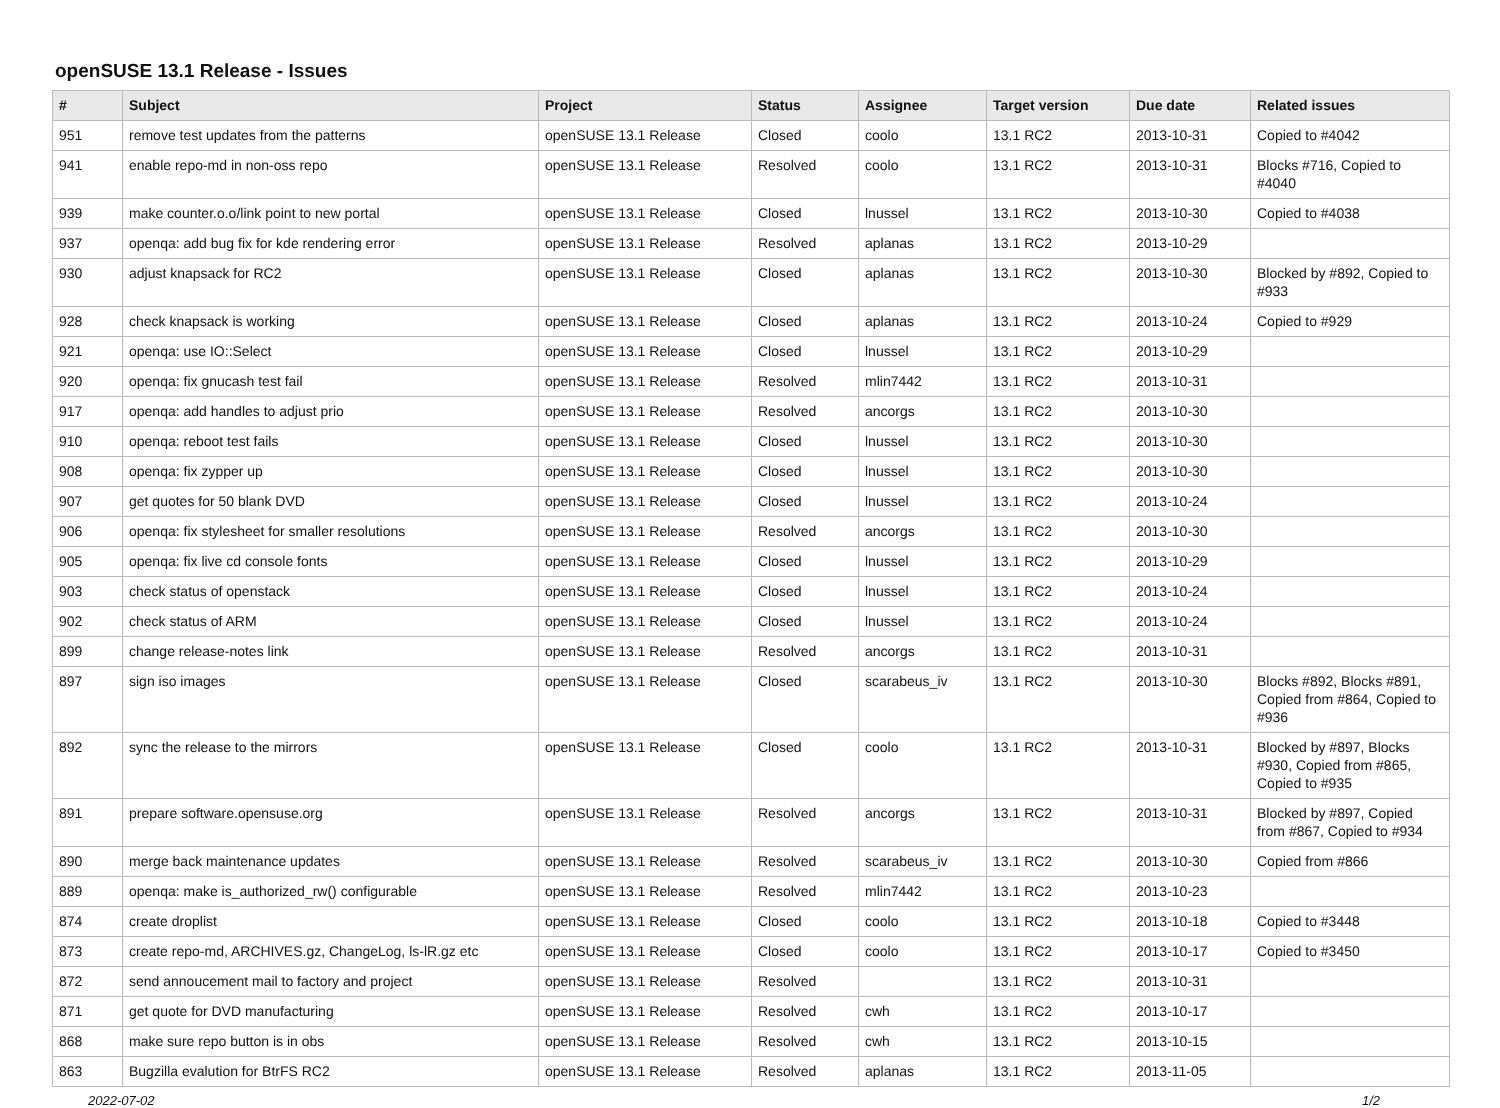openSUSE 13.1 Release - Issues
| # | Subject | Project | Status | Assignee | Target version | Due date | Related issues |
| --- | --- | --- | --- | --- | --- | --- | --- |
| 951 | remove test updates from the patterns | openSUSE 13.1 Release | Closed | coolo | 13.1 RC2 | 2013-10-31 | Copied to #4042 |
| 941 | enable repo-md in non-oss repo | openSUSE 13.1 Release | Resolved | coolo | 13.1 RC2 | 2013-10-31 | Blocks #716, Copied to #4040 |
| 939 | make counter.o.o/link point to new portal | openSUSE 13.1 Release | Closed | lnussel | 13.1 RC2 | 2013-10-30 | Copied to #4038 |
| 937 | openqa: add bug fix for kde rendering error | openSUSE 13.1 Release | Resolved | aplanas | 13.1 RC2 | 2013-10-29 | |
| 930 | adjust knapsack for RC2 | openSUSE 13.1 Release | Closed | aplanas | 13.1 RC2 | 2013-10-30 | Blocked by #892, Copied to #933 |
| 928 | check knapsack is working | openSUSE 13.1 Release | Closed | aplanas | 13.1 RC2 | 2013-10-24 | Copied to #929 |
| 921 | openqa: use IO::Select | openSUSE 13.1 Release | Closed | lnussel | 13.1 RC2 | 2013-10-29 | |
| 920 | openqa: fix gnucash test fail | openSUSE 13.1 Release | Resolved | mlin7442 | 13.1 RC2 | 2013-10-31 | |
| 917 | openqa: add handles to adjust prio | openSUSE 13.1 Release | Resolved | ancorgs | 13.1 RC2 | 2013-10-30 | |
| 910 | openqa: reboot test fails | openSUSE 13.1 Release | Closed | lnussel | 13.1 RC2 | 2013-10-30 | |
| 908 | openqa: fix zypper up | openSUSE 13.1 Release | Closed | lnussel | 13.1 RC2 | 2013-10-30 | |
| 907 | get quotes for 50 blank DVD | openSUSE 13.1 Release | Closed | lnussel | 13.1 RC2 | 2013-10-24 | |
| 906 | openqa: fix stylesheet for smaller resolutions | openSUSE 13.1 Release | Resolved | ancorgs | 13.1 RC2 | 2013-10-30 | |
| 905 | openqa: fix live cd console fonts | openSUSE 13.1 Release | Closed | lnussel | 13.1 RC2 | 2013-10-29 | |
| 903 | check status of openstack | openSUSE 13.1 Release | Closed | lnussel | 13.1 RC2 | 2013-10-24 | |
| 902 | check status of ARM | openSUSE 13.1 Release | Closed | lnussel | 13.1 RC2 | 2013-10-24 | |
| 899 | change release-notes link | openSUSE 13.1 Release | Resolved | ancorgs | 13.1 RC2 | 2013-10-31 | |
| 897 | sign iso images | openSUSE 13.1 Release | Closed | scarabeus_iv | 13.1 RC2 | 2013-10-30 | Blocks #892, Blocks #891, Copied from #864, Copied to #936 |
| 892 | sync the release to the mirrors | openSUSE 13.1 Release | Closed | coolo | 13.1 RC2 | 2013-10-31 | Blocked by #897, Blocks #930, Copied from #865, Copied to #935 |
| 891 | prepare software.opensuse.org | openSUSE 13.1 Release | Resolved | ancorgs | 13.1 RC2 | 2013-10-31 | Blocked by #897, Copied from #867, Copied to #934 |
| 890 | merge back maintenance updates | openSUSE 13.1 Release | Resolved | scarabeus_iv | 13.1 RC2 | 2013-10-30 | Copied from #866 |
| 889 | openqa: make is_authorized_rw() configurable | openSUSE 13.1 Release | Resolved | mlin7442 | 13.1 RC2 | 2013-10-23 | |
| 874 | create droplist | openSUSE 13.1 Release | Closed | coolo | 13.1 RC2 | 2013-10-18 | Copied to #3448 |
| 873 | create repo-md, ARCHIVES.gz, ChangeLog, ls-lR.gz etc | openSUSE 13.1 Release | Closed | coolo | 13.1 RC2 | 2013-10-17 | Copied to #3450 |
| 872 | send annoucement mail to factory and project | openSUSE 13.1 Release | Resolved | | 13.1 RC2 | 2013-10-31 | |
| 871 | get quote for DVD manufacturing | openSUSE 13.1 Release | Resolved | cwh | 13.1 RC2 | 2013-10-17 | |
| 868 | make sure repo button is in obs | openSUSE 13.1 Release | Resolved | cwh | 13.1 RC2 | 2013-10-15 | |
| 863 | Bugzilla evalution for BtrFS RC2 | openSUSE 13.1 Release | Resolved | aplanas | 13.1 RC2 | 2013-11-05 | |
2022-07-02 1/2